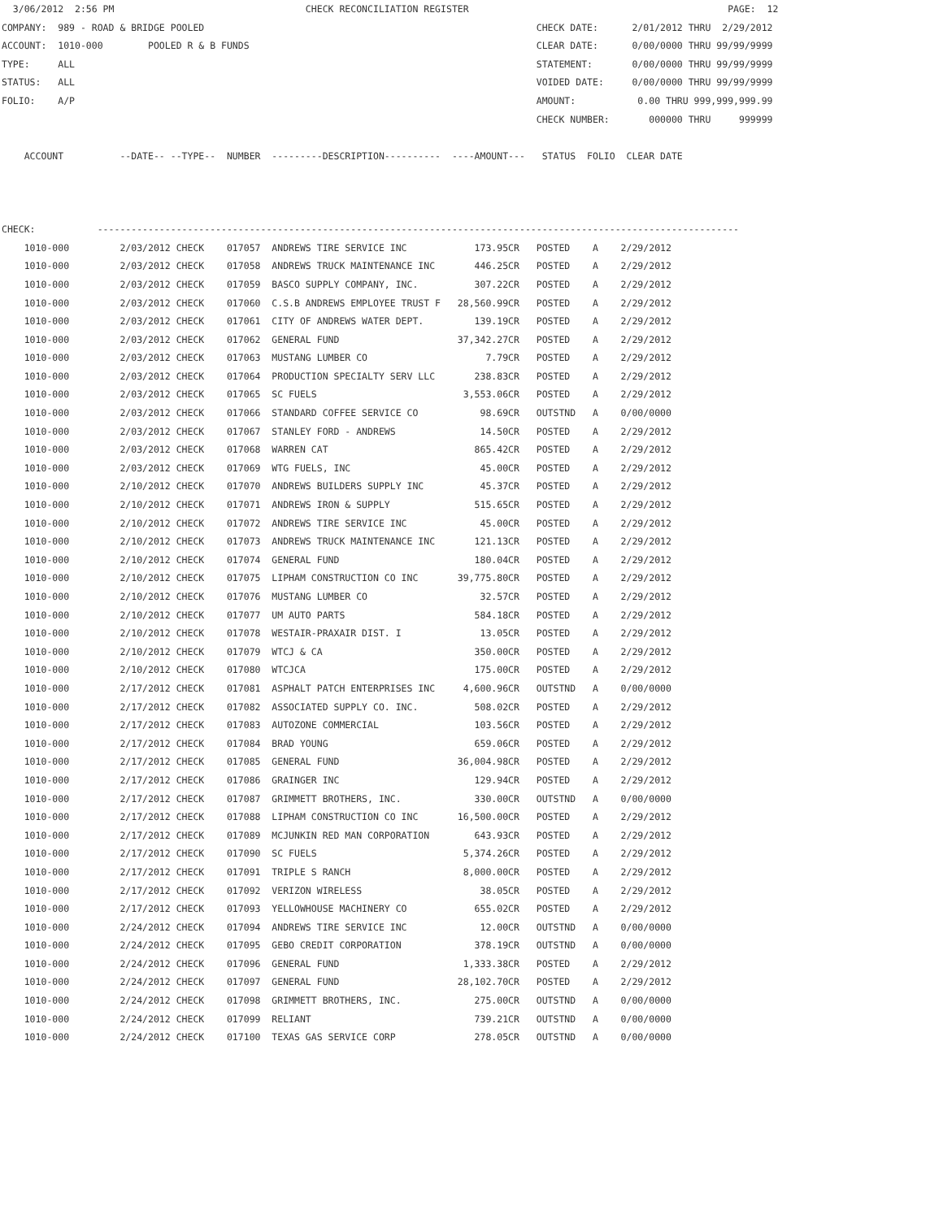3/06/2012  2:56 PM                                  CHECK RECONCILIATION REGISTER                                              PAGE:  12
COMPANY:  989 - ROAD & BRIDGE POOLED                                                           CHECK DATE:      2/01/2012 THRU  2/29/2012
ACCOUNT:  1010-000        POOLED R & B FUNDS                                                   CLEAR DATE:      0/00/0000 THRU 99/99/9999
TYPE:     ALL                                                                                  STATEMENT:       0/00/0000 THRU 99/99/9999
STATUS:   ALL                                                                                  VOIDED DATE:     0/00/0000 THRU 99/99/9999
FOLIO:    A/P                                                                                  AMOUNT:           0.00 THRU 999,999,999.99
                                                                                               CHECK NUMBER:       000000 THRU     999999

    ACCOUNT          --DATE-- --TYPE--  NUMBER  ---------DESCRIPTION----------  ----AMOUNT---   STATUS  FOLIO  CLEAR DATE



CHECK:           ------------------------------------------------------------------------------------------------------------------
    1010-000         2/03/2012 CHECK    017057  ANDREWS TIRE SERVICE INC            173.95CR   POSTED    A    2/29/2012
    1010-000         2/03/2012 CHECK    017058  ANDREWS TRUCK MAINTENANCE INC       446.25CR   POSTED    A    2/29/2012
    1010-000         2/03/2012 CHECK    017059  BASCO SUPPLY COMPANY, INC.          307.22CR   POSTED    A    2/29/2012
    1010-000         2/03/2012 CHECK    017060  C.S.B ANDREWS EMPLOYEE TRUST F   28,560.99CR   POSTED    A    2/29/2012
    1010-000         2/03/2012 CHECK    017061  CITY OF ANDREWS WATER DEPT.         139.19CR   POSTED    A    2/29/2012
    1010-000         2/03/2012 CHECK    017062  GENERAL FUND                     37,342.27CR   POSTED    A    2/29/2012
    1010-000         2/03/2012 CHECK    017063  MUSTANG LUMBER CO                     7.79CR   POSTED    A    2/29/2012
    1010-000         2/03/2012 CHECK    017064  PRODUCTION SPECIALTY SERV LLC       238.83CR   POSTED    A    2/29/2012
    1010-000         2/03/2012 CHECK    017065  SC FUELS                          3,553.06CR   POSTED    A    2/29/2012
    1010-000         2/03/2012 CHECK    017066  STANDARD COFFEE SERVICE CO           98.69CR   OUTSTND   A    0/00/0000
    1010-000         2/03/2012 CHECK    017067  STANLEY FORD - ANDREWS               14.50CR   POSTED    A    2/29/2012
    1010-000         2/03/2012 CHECK    017068  WARREN CAT                          865.42CR   POSTED    A    2/29/2012
    1010-000         2/03/2012 CHECK    017069  WTG FUELS, INC                       45.00CR   POSTED    A    2/29/2012
    1010-000         2/10/2012 CHECK    017070  ANDREWS BUILDERS SUPPLY INC          45.37CR   POSTED    A    2/29/2012
    1010-000         2/10/2012 CHECK    017071  ANDREWS IRON & SUPPLY               515.65CR   POSTED    A    2/29/2012
    1010-000         2/10/2012 CHECK    017072  ANDREWS TIRE SERVICE INC             45.00CR   POSTED    A    2/29/2012
    1010-000         2/10/2012 CHECK    017073  ANDREWS TRUCK MAINTENANCE INC       121.13CR   POSTED    A    2/29/2012
    1010-000         2/10/2012 CHECK    017074  GENERAL FUND                        180.04CR   POSTED    A    2/29/2012
    1010-000         2/10/2012 CHECK    017075  LIPHAM CONSTRUCTION CO INC       39,775.80CR   POSTED    A    2/29/2012
    1010-000         2/10/2012 CHECK    017076  MUSTANG LUMBER CO                    32.57CR   POSTED    A    2/29/2012
    1010-000         2/10/2012 CHECK    017077  UM AUTO PARTS                       584.18CR   POSTED    A    2/29/2012
    1010-000         2/10/2012 CHECK    017078  WESTAIR-PRAXAIR DIST. I              13.05CR   POSTED    A    2/29/2012
    1010-000         2/10/2012 CHECK    017079  WTCJ & CA                           350.00CR   POSTED    A    2/29/2012
    1010-000         2/10/2012 CHECK    017080  WTCJCA                              175.00CR   POSTED    A    2/29/2012
    1010-000         2/17/2012 CHECK    017081  ASPHALT PATCH ENTERPRISES INC     4,600.96CR   OUTSTND   A    0/00/0000
    1010-000         2/17/2012 CHECK    017082  ASSOCIATED SUPPLY CO. INC.          508.02CR   POSTED    A    2/29/2012
    1010-000         2/17/2012 CHECK    017083  AUTOZONE COMMERCIAL                 103.56CR   POSTED    A    2/29/2012
    1010-000         2/17/2012 CHECK    017084  BRAD YOUNG                          659.06CR   POSTED    A    2/29/2012
    1010-000         2/17/2012 CHECK    017085  GENERAL FUND                     36,004.98CR   POSTED    A    2/29/2012
    1010-000         2/17/2012 CHECK    017086  GRAINGER INC                        129.94CR   POSTED    A    2/29/2012
    1010-000         2/17/2012 CHECK    017087  GRIMMETT BROTHERS, INC.             330.00CR   OUTSTND   A    0/00/0000
    1010-000         2/17/2012 CHECK    017088  LIPHAM CONSTRUCTION CO INC       16,500.00CR   POSTED    A    2/29/2012
    1010-000         2/17/2012 CHECK    017089  MCJUNKIN RED MAN CORPORATION        643.93CR   POSTED    A    2/29/2012
    1010-000         2/17/2012 CHECK    017090  SC FUELS                          5,374.26CR   POSTED    A    2/29/2012
    1010-000         2/17/2012 CHECK    017091  TRIPLE S RANCH                    8,000.00CR   POSTED    A    2/29/2012
    1010-000         2/17/2012 CHECK    017092  VERIZON WIRELESS                     38.05CR   POSTED    A    2/29/2012
    1010-000         2/17/2012 CHECK    017093  YELLOWHOUSE MACHINERY CO            655.02CR   POSTED    A    2/29/2012
    1010-000         2/24/2012 CHECK    017094  ANDREWS TIRE SERVICE INC             12.00CR   OUTSTND   A    0/00/0000
    1010-000         2/24/2012 CHECK    017095  GEBO CREDIT CORPORATION             378.19CR   OUTSTND   A    0/00/0000
    1010-000         2/24/2012 CHECK    017096  GENERAL FUND                      1,333.38CR   POSTED    A    2/29/2012
    1010-000         2/24/2012 CHECK    017097  GENERAL FUND                     28,102.70CR   POSTED    A    2/29/2012
    1010-000         2/24/2012 CHECK    017098  GRIMMETT BROTHERS, INC.             275.00CR   OUTSTND   A    0/00/0000
    1010-000         2/24/2012 CHECK    017099  RELIANT                             739.21CR   OUTSTND   A    0/00/0000
    1010-000         2/24/2012 CHECK    017100  TEXAS GAS SERVICE CORP              278.05CR   OUTSTND   A    0/00/0000